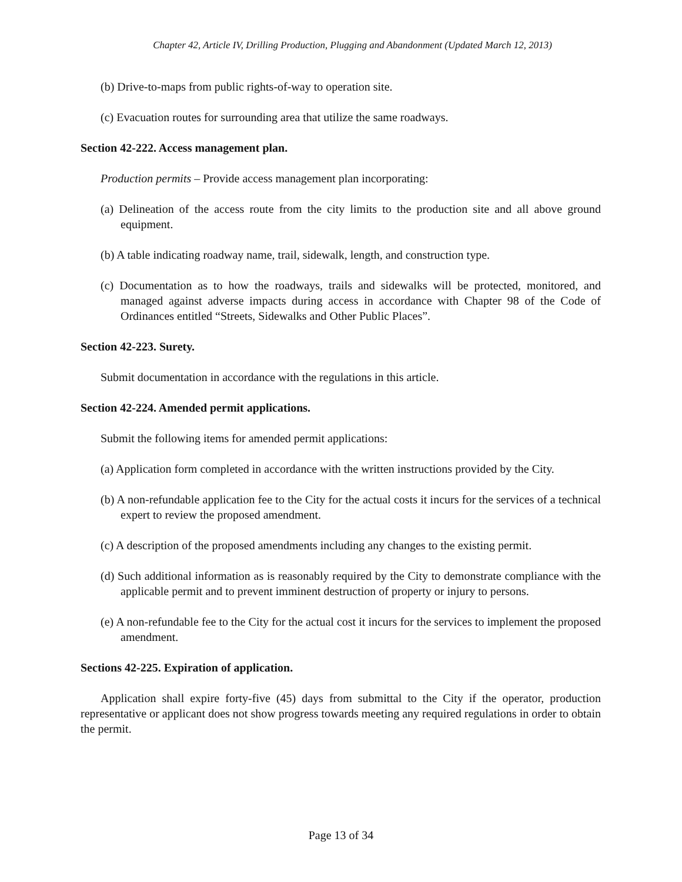Chapter 42, Article IV, Drilling Production, Plugging and Abandonment (Updated March 12, 2013)
(b) Drive-to-maps from public rights-of-way to operation site.
(c) Evacuation routes for surrounding area that utilize the same roadways.
Section 42-222. Access management plan.
Production permits – Provide access management plan incorporating:
(a) Delineation of the access route from the city limits to the production site and all above ground equipment.
(b) A table indicating roadway name, trail, sidewalk, length, and construction type.
(c) Documentation as to how the roadways, trails and sidewalks will be protected, monitored, and managed against adverse impacts during access in accordance with Chapter 98 of the Code of Ordinances entitled “Streets, Sidewalks and Other Public Places”.
Section 42-223. Surety.
Submit documentation in accordance with the regulations in this article.
Section 42-224. Amended permit applications.
Submit the following items for amended permit applications:
(a) Application form completed in accordance with the written instructions provided by the City.
(b) A non-refundable application fee to the City for the actual costs it incurs for the services of a technical expert to review the proposed amendment.
(c) A description of the proposed amendments including any changes to the existing permit.
(d) Such additional information as is reasonably required by the City to demonstrate compliance with the applicable permit and to prevent imminent destruction of property or injury to persons.
(e) A non-refundable fee to the City for the actual cost it incurs for the services to implement the proposed amendment.
Sections 42-225. Expiration of application.
Application shall expire forty-five (45) days from submittal to the City if the operator, production representative or applicant does not show progress towards meeting any required regulations in order to obtain the permit.
Page 13 of 34